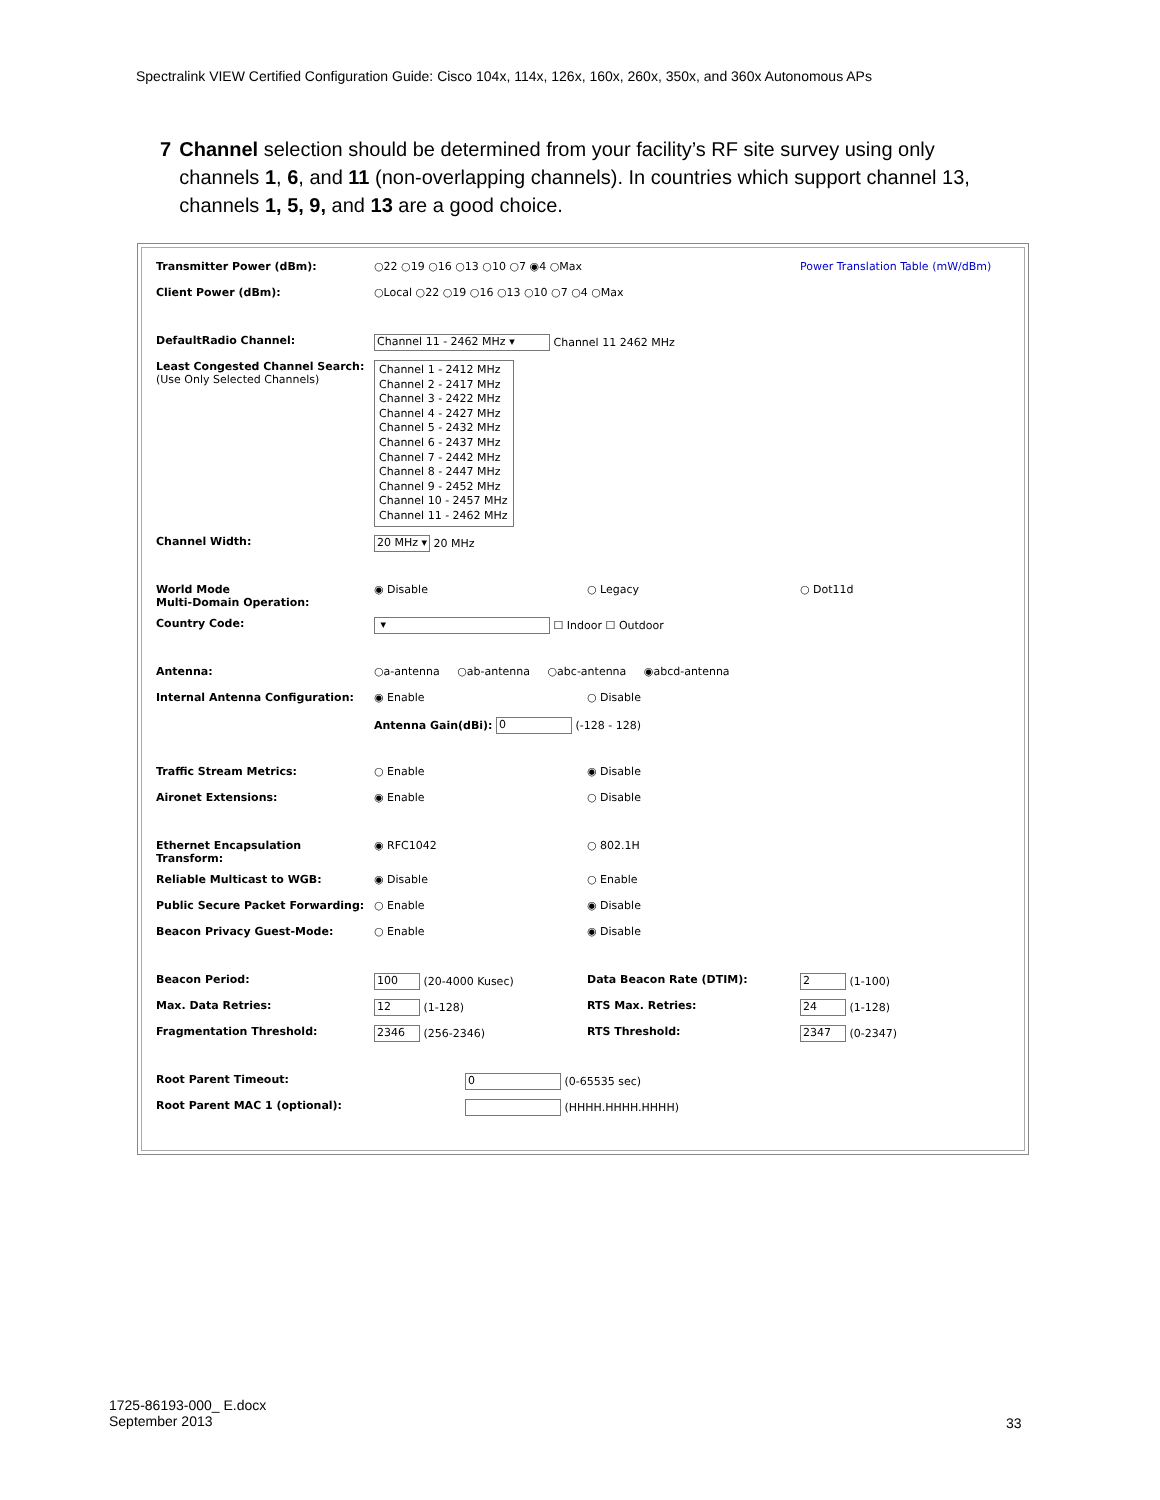Spectralink VIEW Certified Configuration Guide: Cisco 104x, 114x, 126x, 160x, 260x, 350x, and 360x Autonomous APs
7 Channel selection should be determined from your facility’s RF site survey using only channels 1, 6, and 11 (non-overlapping channels). In countries which support channel 13, channels 1, 5, 9, and 13 are a good choice.
| Transmitter Power (dBm): | ○22 ○19 ○16 ○13 ○10 ○7 ◉4 ○Max | | Power Translation Table (mW/dBm) |
| Client Power (dBm): | ○Local ○22 ○19 ○16 ○13 ○10 ○7 ○4 ○Max | | |
| DefaultRadio Channel: | Channel 11 - 2462 MHz ▾ Channel 11 2462 MHz | | |
| Least Congested Channel Search: (Use Only Selected Channels) | Channel 1 - 2412 MHz Channel 2 - 2417 MHz Channel 3 - 2422 MHz Channel 4 - 2427 MHz Channel 5 - 2432 MHz Channel 6 - 2437 MHz Channel 7 - 2442 MHz Channel 8 - 2447 MHz Channel 9 - 2452 MHz Channel 10 - 2457 MHz Channel 11 - 2462 MHz | | |
| Channel Width: | 20 MHz ▾ 20 MHz | | |
| World Mode Multi-Domain Operation: | ◉ Disable | ○ Legacy | ○ Dot11d |
| Country Code: | ▾ ☐ Indoor ☐ Outdoor | | |
| Antenna: | ○a-antenna ○ab-antenna ○abc-antenna ◉abcd-antenna | | |
| Internal Antenna Configuration: | ◉ Enable | ○ Disable | |
| | Antenna Gain(dBi): 0 (-128 - 128) | | |
| Traffic Stream Metrics: | ○ Enable | ◉ Disable | |
| Aironet Extensions: | ◉ Enable | ○ Disable | |
| Ethernet Encapsulation Transform: | ◉ RFC1042 | ○ 802.1H | |
| Reliable Multicast to WGB: | ◉ Disable | ○ Enable | |
| Public Secure Packet Forwarding: | ○ Enable | ◉ Disable | |
| Beacon Privacy Guest-Mode: | ○ Enable | ◉ Disable | |
| Beacon Period: | 100 (20-4000 Kusec) | Data Beacon Rate (DTIM): | 2 (1-100) |
| Max. Data Retries: | 12 (1-128) | RTS Max. Retries: | 24 (1-128) |
| Fragmentation Threshold: | 2346 (256-2346) | RTS Threshold: | 2347 (0-2347) |
| Root Parent Timeout: | 0 (0-65535 sec) | | |
| Root Parent MAC 1 (optional): | (HHHH.HHHH.HHHH) | | |
1725-86193-000_ E.docx
September 2013
33